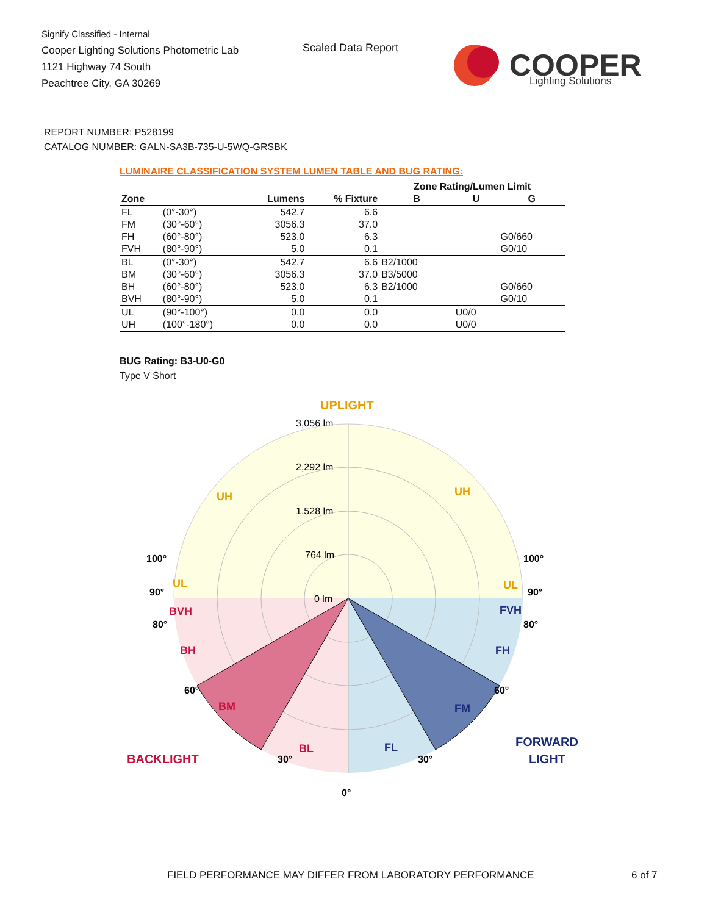Signify Classified - Internal
Cooper Lighting Solutions Photometric Lab
1121 Highway 74 South
Peachtree City, GA 30269
Scaled Data Report
COOPER
Lighting Solutions
REPORT NUMBER: P528199
CATALOG NUMBER: GALN-SA3B-735-U-5WQ-GRSBK
LUMINAIRE CLASSIFICATION SYSTEM LUMEN TABLE AND BUG RATING:
| | | | | Zone Rating/Lumen Limit | | |
| --- | --- | --- | --- | --- | --- | --- |
| Zone | | Lumens | % Fixture | B | U | G |
| FL | (0°-30°) | 542.7 | 6.6 | | | |
| FM | (30°-60°) | 3056.3 | 37.0 | | | |
| FH | (60°-80°) | 523.0 | 6.3 | | | G0/660 |
| FVH | (80°-90°) | 5.0 | 0.1 | | | G0/10 |
| BL | (0°-30°) | 542.7 | 6.6 | B2/1000 | | |
| BM | (30°-60°) | 3056.3 | 37.0 | B3/5000 | | |
| BH | (60°-80°) | 523.0 | 6.3 | B2/1000 | | G0/660 |
| BVH | (80°-90°) | 5.0 | 0.1 | | | G0/10 |
| UL | (90°-100°) | 0.0 | 0.0 | | U0/0 | |
| UH | (100°-180°) | 0.0 | 0.0 | | U0/0 | |
BUG Rating: B3-U0-G0
Type V Short
3,056 lm
2,292 lm
1,528 lm
764 lm
0 lm
UPLIGHT
UH
UH
UL
UL
BVH
BH
BM
BL
BACKLIGHT
FVH
FH
FM
FL
FORWARD
LIGHT
100°
100°
90°
90°
80°
80°
60°
60°
30°
30°
0°
FIELD PERFORMANCE MAY DIFFER FROM LABORATORY PERFORMANCE
6 of 7